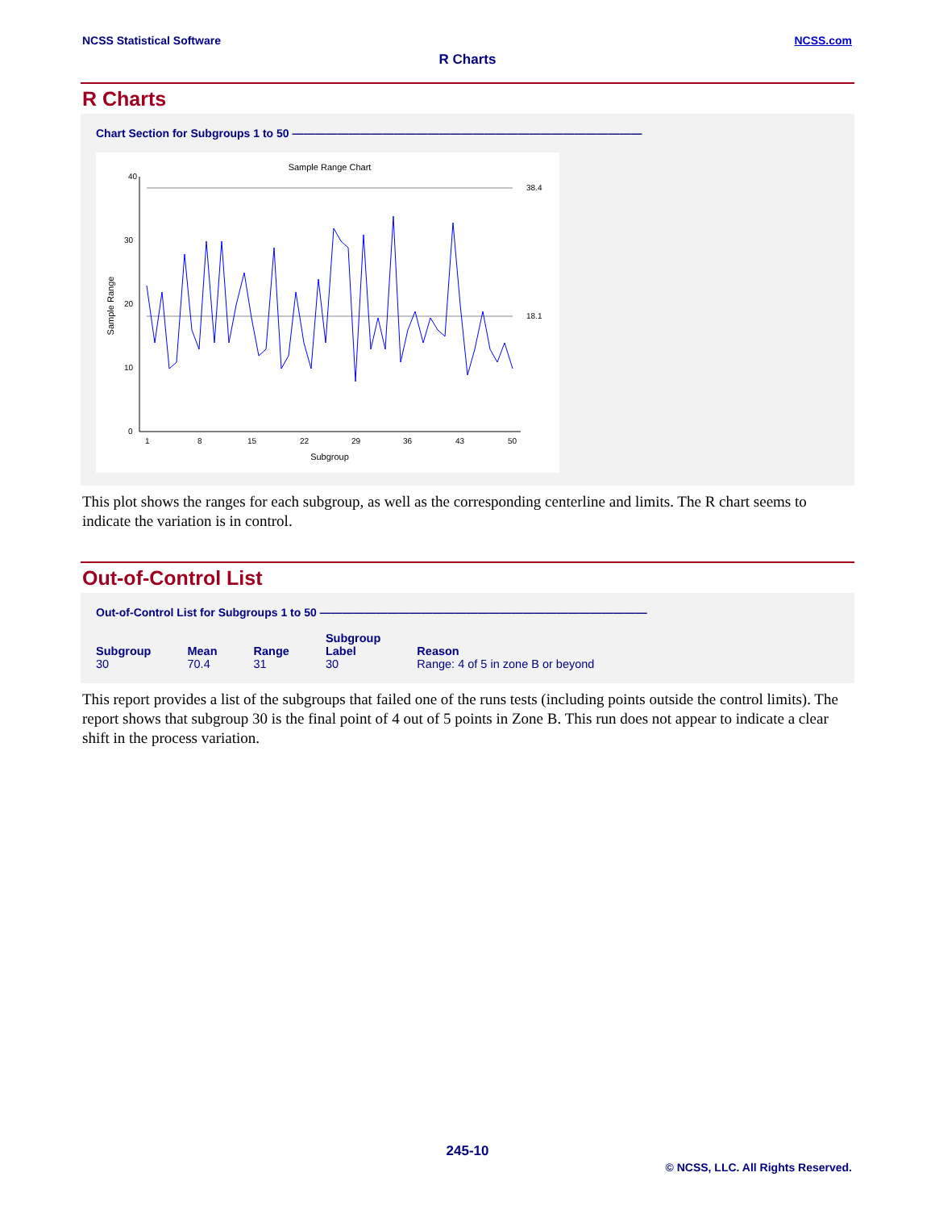NCSS Statistical Software NCSS.com
R Charts
R Charts
Chart Section for Subgroups 1 to 50 ———————————————————————————————
Sample Range Chart
40
30
20
10
0
38.4
18.1
1
8
15
22
29
36
43
50
Subgroup
Sample Range
This plot shows the ranges for each subgroup, as well as the corresponding centerline and limits. The R chart seems to indicate the variation is in control.
Out-of-Control List
Out-of-Control List for Subgroups 1 to 50 —————————————————————————————
| Subgroup | Mean | Range | Subgroup Label | Reason |
| --- | --- | --- | --- | --- |
| 30 | 70.4 | 31 | 30 | Range: 4 of 5 in zone B or beyond |
This report provides a list of the subgroups that failed one of the runs tests (including points outside the control limits). The report shows that subgroup 30 is the final point of 4 out of 5 points in Zone B. This run does not appear to indicate a clear shift in the process variation.
245-10
© NCSS, LLC. All Rights Reserved.